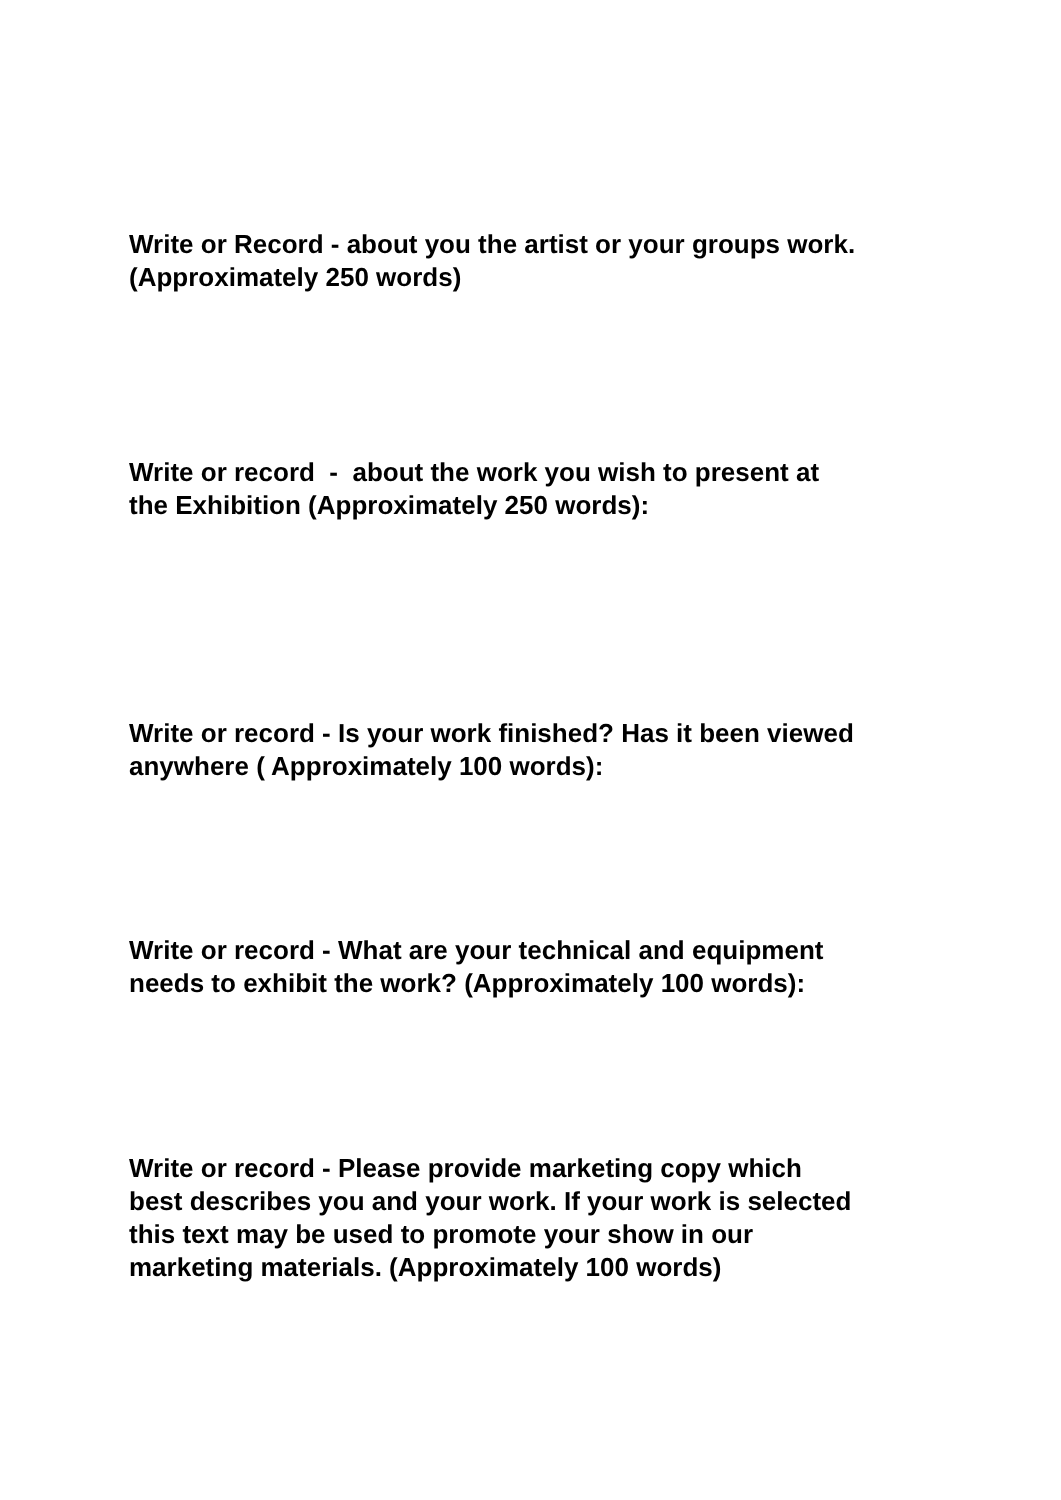Write or Record - about you the artist or your groups work. (Approximately 250 words)
Write or record - about the work you wish to present at the Exhibition (Approximately 250 words):
Write or record - Is your work finished? Has it been viewed anywhere ( Approximately 100 words):
Write or record - What are your technical and equipment needs to exhibit the work? (Approximately 100 words):
Write or record - Please provide marketing copy which best describes you and your work. If your work is selected this text may be used to promote your show in our marketing materials. (Approximately 100 words)